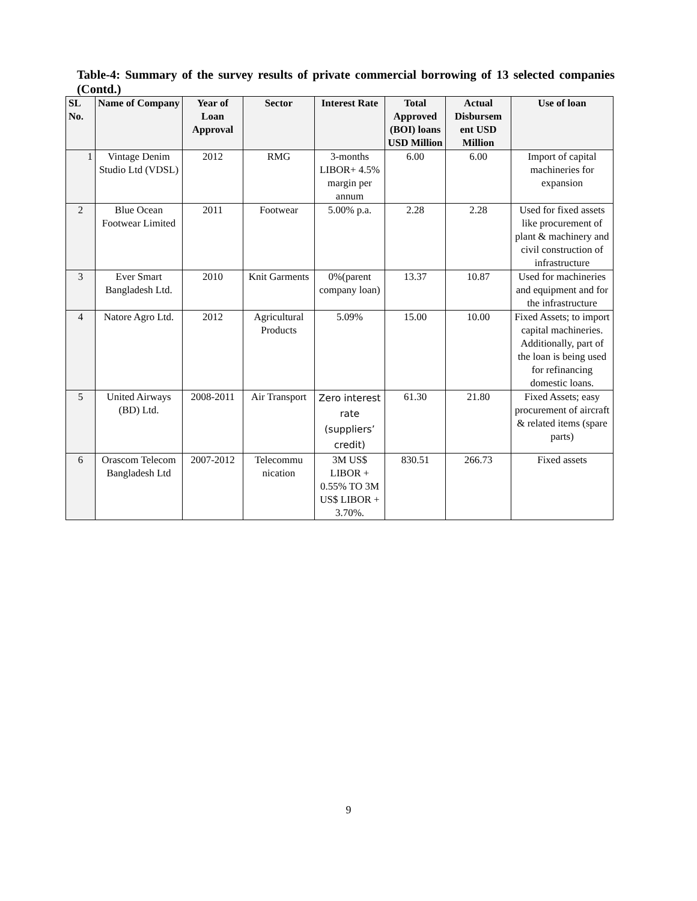Table-4: Summary of the survey results of private commercial borrowing of 13 selected companies (Contd.)
| SL No. | Name of Company | Year of Loan Approval | Sector | Interest Rate | Total Approved (BOI) loans USD Million | Actual Disbursem ent USD Million | Use of loan |
| --- | --- | --- | --- | --- | --- | --- | --- |
| 1 | Vintage Denim Studio Ltd (VDSL) | 2012 | RMG | 3-months LIBOR+ 4.5% margin per annum | 6.00 | 6.00 | Import of capital machineries for expansion |
| 2 | Blue Ocean Footwear Limited | 2011 | Footwear | 5.00% p.a. | 2.28 | 2.28 | Used for fixed assets like procurement of plant & machinery and civil construction of infrastructure |
| 3 | Ever Smart Bangladesh Ltd. | 2010 | Knit Garments | 0%(parent company loan) | 13.37 | 10.87 | Used for machineries and equipment and for the infrastructure |
| 4 | Natore Agro Ltd. | 2012 | Agricultural Products | 5.09% | 15.00 | 10.00 | Fixed Assets; to import capital machineries. Additionally, part of the loan is being used for refinancing domestic loans. |
| 5 | United Airways (BD) Ltd. | 2008-2011 | Air Transport | Zero interest rate (suppliers’ credit) | 61.30 | 21.80 | Fixed Assets; easy procurement of aircraft & related items (spare parts) |
| 6 | Orascom Telecom Bangladesh Ltd | 2007-2012 | Telecommu nication | 3M US$ LIBOR + 0.55% TO 3M US$ LIBOR + 3.70%. | 830.51 | 266.73 | Fixed assets |
9